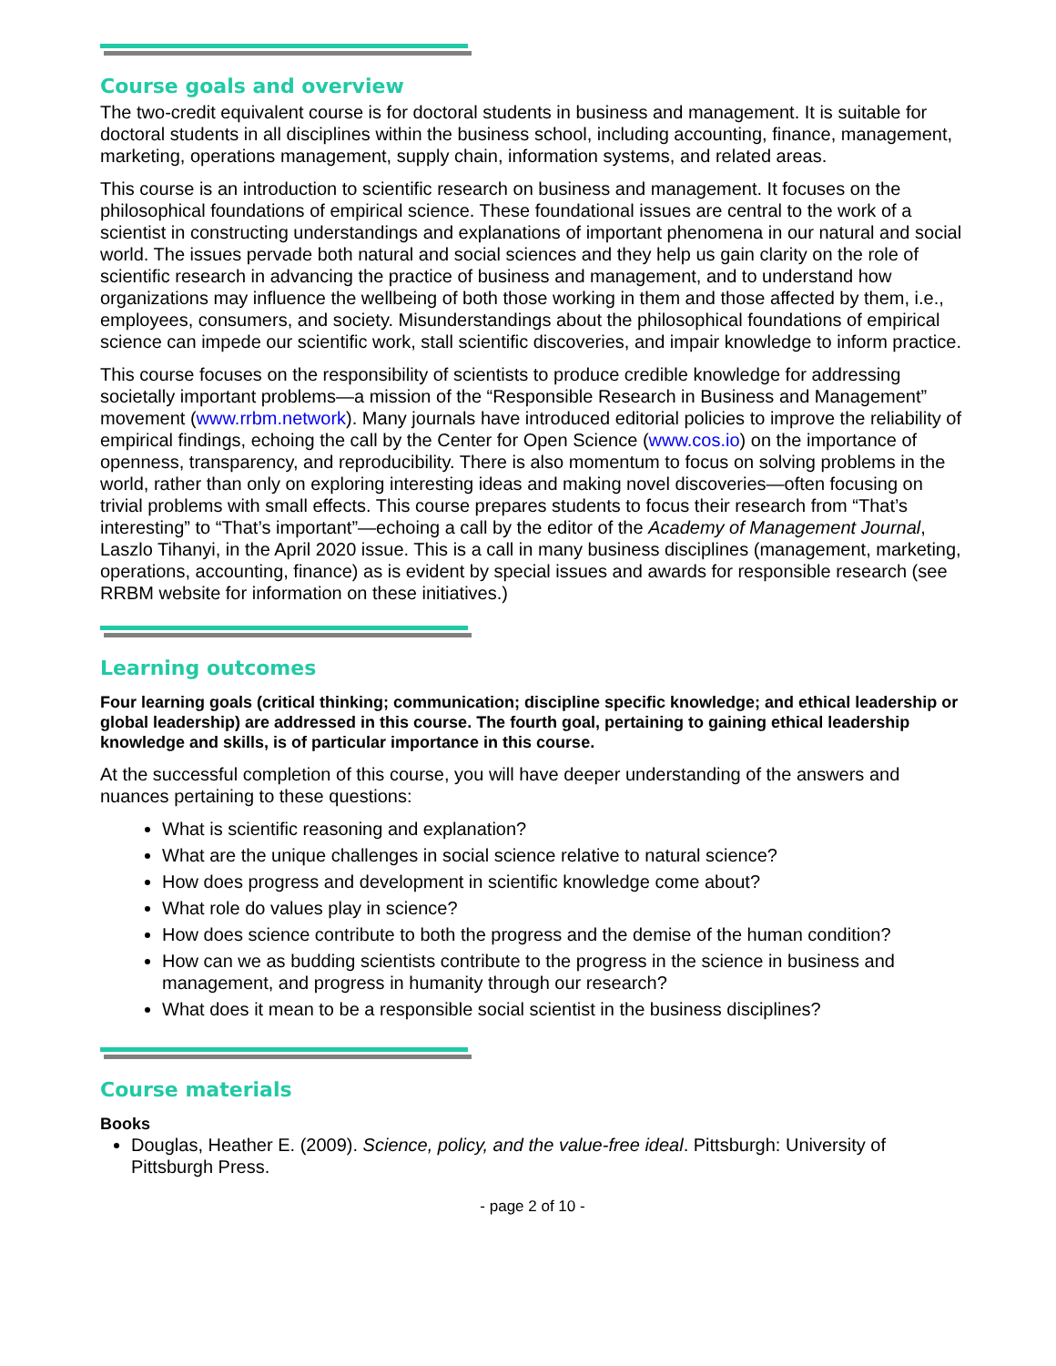Course goals and overview
The two-credit equivalent course is for doctoral students in business and management. It is suitable for doctoral students in all disciplines within the business school, including accounting, finance, management, marketing, operations management, supply chain, information systems, and related areas.
This course is an introduction to scientific research on business and management. It focuses on the philosophical foundations of empirical science. These foundational issues are central to the work of a scientist in constructing understandings and explanations of important phenomena in our natural and social world. The issues pervade both natural and social sciences and they help us gain clarity on the role of scientific research in advancing the practice of business and management, and to understand how organizations may influence the wellbeing of both those working in them and those affected by them, i.e., employees, consumers, and society. Misunderstandings about the philosophical foundations of empirical science can impede our scientific work, stall scientific discoveries, and impair knowledge to inform practice.
This course focuses on the responsibility of scientists to produce credible knowledge for addressing societally important problems—a mission of the “Responsible Research in Business and Management” movement (www.rrbm.network). Many journals have introduced editorial policies to improve the reliability of empirical findings, echoing the call by the Center for Open Science (www.cos.io) on the importance of openness, transparency, and reproducibility. There is also momentum to focus on solving problems in the world, rather than only on exploring interesting ideas and making novel discoveries—often focusing on trivial problems with small effects. This course prepares students to focus their research from “That’s interesting” to “That’s important”—echoing a call by the editor of the Academy of Management Journal, Laszlo Tihanyi, in the April 2020 issue. This is a call in many business disciplines (management, marketing, operations, accounting, finance) as is evident by special issues and awards for responsible research (see RRBM website for information on these initiatives.)
Learning outcomes
Four learning goals (critical thinking; communication; discipline specific knowledge; and ethical leadership or global leadership) are addressed in this course. The fourth goal, pertaining to gaining ethical leadership knowledge and skills, is of particular importance in this course.
At the successful completion of this course, you will have deeper understanding of the answers and nuances pertaining to these questions:
What is scientific reasoning and explanation?
What are the unique challenges in social science relative to natural science?
How does progress and development in scientific knowledge come about?
What role do values play in science?
How does science contribute to both the progress and the demise of the human condition?
How can we as budding scientists contribute to the progress in the science in business and management, and progress in humanity through our research?
What does it mean to be a responsible social scientist in the business disciplines?
Course materials
Books
Douglas, Heather E. (2009). Science, policy, and the value-free ideal. Pittsburgh: University of Pittsburgh Press.
- page 2 of 10 -